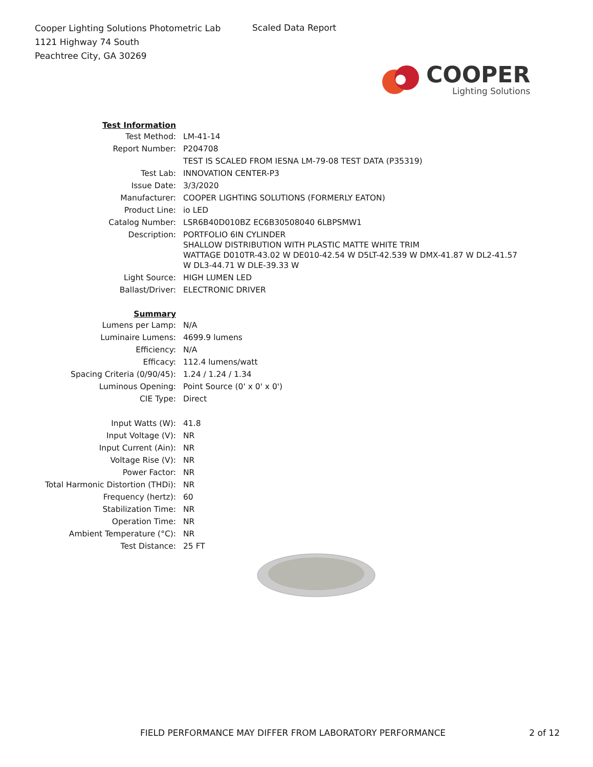Cooper Lighting Solutions Photometric Lab
1121 Highway 74 South
Peachtree City, GA 30269
Scaled Data Report
COOPER
Lighting Solutions
| Test Information | |
| Test Method: | LM-41-14 |
| Report Number: | P204708 |
| | TEST IS SCALED FROM IESNA LM-79-08 TEST DATA (P35319) |
| Test Lab: | INNOVATION CENTER-P3 |
| Issue Date: | 3/3/2020 |
| Manufacturer: | COOPER LIGHTING SOLUTIONS (FORMERLY EATON) |
| Product Line: | io LED |
| Catalog Number: | LSR6B40D010BZ EC6B30508040 6LBPSMW1 |
| Description: | PORTFOLIO 6IN CYLINDER SHALLOW DISTRIBUTION WITH PLASTIC MATTE WHITE TRIM WATTAGE D010TR-43.02 W DE010-42.54 W D5LT-42.539 W DMX-41.87 W DL2-41.57 W DL3-44.71 W DLE-39.33 W |
| Light Source: | HIGH LUMEN LED |
| Ballast/Driver: | ELECTRONIC DRIVER |
| Summary | |
| Lumens per Lamp: | N/A |
| Luminaire Lumens: | 4699.9 lumens |
| Efficiency: | N/A |
| Efficacy: | 112.4 lumens/watt |
| Spacing Criteria (0/90/45): | 1.24 / 1.24 / 1.34 |
| Luminous Opening: | Point Source (0' x 0' x 0') |
| CIE Type: | Direct |
| Input Watts (W): | 41.8 |
| Input Voltage (V): | NR |
| Input Current (Ain): | NR |
| Voltage Rise (V): | NR |
| Power Factor: | NR |
| Total Harmonic Distortion (THDi): | NR |
| Frequency (hertz): | 60 |
| Stabilization Time: | NR |
| Operation Time: | NR |
| Ambient Temperature (°C): | NR |
| Test Distance: | 25 FT |
FIELD PERFORMANCE MAY DIFFER FROM LABORATORY PERFORMANCE 2 of 12